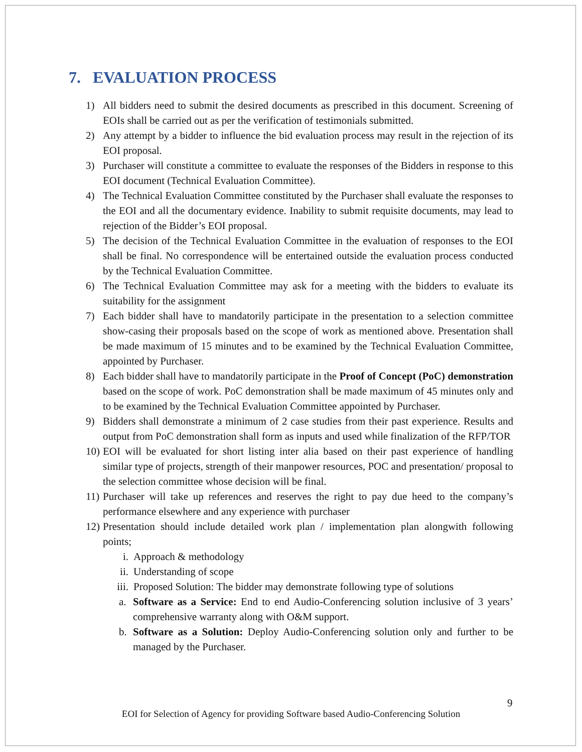7. EVALUATION PROCESS
1) All bidders need to submit the desired documents as prescribed in this document. Screening of EOIs shall be carried out as per the verification of testimonials submitted.
2) Any attempt by a bidder to influence the bid evaluation process may result in the rejection of its EOI proposal.
3) Purchaser will constitute a committee to evaluate the responses of the Bidders in response to this EOI document (Technical Evaluation Committee).
4) The Technical Evaluation Committee constituted by the Purchaser shall evaluate the responses to the EOI and all the documentary evidence. Inability to submit requisite documents, may lead to rejection of the Bidder’s EOI proposal.
5) The decision of the Technical Evaluation Committee in the evaluation of responses to the EOI shall be final. No correspondence will be entertained outside the evaluation process conducted by the Technical Evaluation Committee.
6) The Technical Evaluation Committee may ask for a meeting with the bidders to evaluate its suitability for the assignment
7) Each bidder shall have to mandatorily participate in the presentation to a selection committee show-casing their proposals based on the scope of work as mentioned above. Presentation shall be made maximum of 15 minutes and to be examined by the Technical Evaluation Committee, appointed by Purchaser.
8) Each bidder shall have to mandatorily participate in the Proof of Concept (PoC) demonstration based on the scope of work. PoC demonstration shall be made maximum of 45 minutes only and to be examined by the Technical Evaluation Committee appointed by Purchaser.
9) Bidders shall demonstrate a minimum of 2 case studies from their past experience. Results and output from PoC demonstration shall form as inputs and used while finalization of the RFP/TOR
10) EOI will be evaluated for short listing inter alia based on their past experience of handling similar type of projects, strength of their manpower resources, POC and presentation/ proposal to the selection committee whose decision will be final.
11) Purchaser will take up references and reserves the right to pay due heed to the company’s performance elsewhere and any experience with purchaser
12) Presentation should include detailed work plan / implementation plan alongwith following points;
i. Approach & methodology
ii. Understanding of scope
iii. Proposed Solution: The bidder may demonstrate following type of solutions
a. Software as a Service: End to end Audio-Conferencing solution inclusive of 3 years’ comprehensive warranty along with O&M support.
b. Software as a Solution: Deploy Audio-Conferencing solution only and further to be managed by the Purchaser.
9
EOI for Selection of Agency for providing Software based Audio-Conferencing Solution